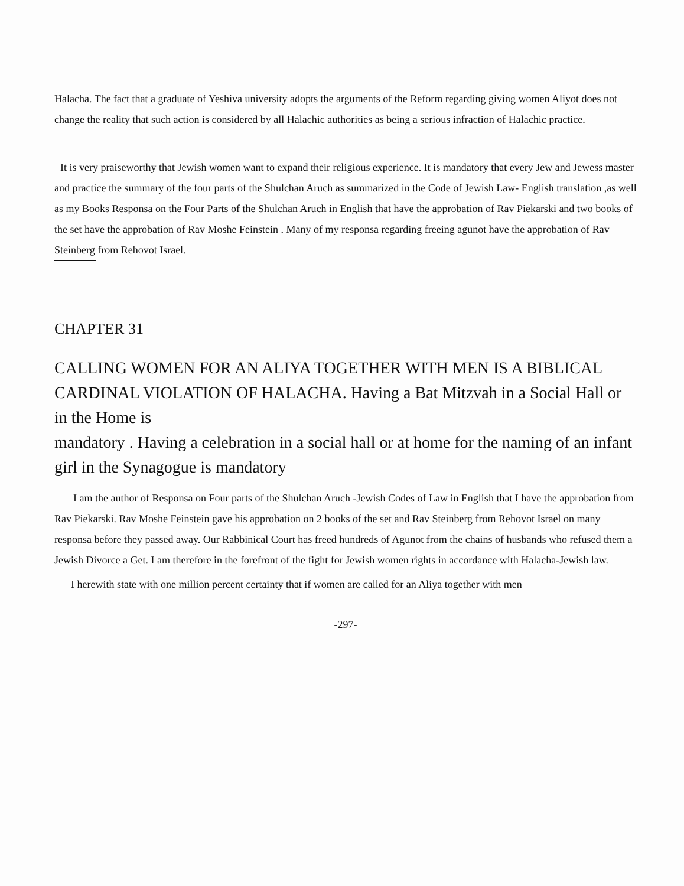Halacha. The fact that a graduate of Yeshiva university adopts the arguments of the Reform regarding giving women Aliyot does not change the reality that such action is considered by all Halachic authorities as being a serious infraction of Halachic practice.
It is very praiseworthy that Jewish women want to expand their religious experience. It is mandatory that every Jew and Jewess master and practice the summary of the four parts of the Shulchan Aruch as summarized in the Code of Jewish Law- English translation ,as well as my Books Responsa on the Four Parts of the Shulchan Aruch in English that have the approbation of Rav Piekarski and two books of the set have the approbation of Rav Moshe Feinstein . Many of my responsa regarding freeing agunot have the approbation of Rav Steinberg from Rehovot Israel.
CHAPTER 31
CALLING WOMEN FOR AN ALIYA TOGETHER WITH MEN IS A BIBLICAL CARDINAL VIOLATION OF HALACHA. Having a Bat Mitzvah in a Social Hall or in the Home is
mandatory . Having a celebration in a social hall or at home for the naming of an infant girl in the Synagogue is mandatory
I am the author of Responsa on Four parts of the Shulchan Aruch -Jewish Codes of Law in English that I have the approbation from Rav Piekarski. Rav Moshe Feinstein gave his approbation on 2 books of the set and Rav Steinberg from Rehovot Israel on many responsa before they passed away. Our Rabbinical Court has freed hundreds of Agunot from the chains of husbands who refused them a Jewish Divorce a Get. I am therefore in the forefront of the fight for Jewish women rights in accordance with Halacha-Jewish law.
I herewith state with one million percent certainty that if women are called for an Aliya together with men
-297-